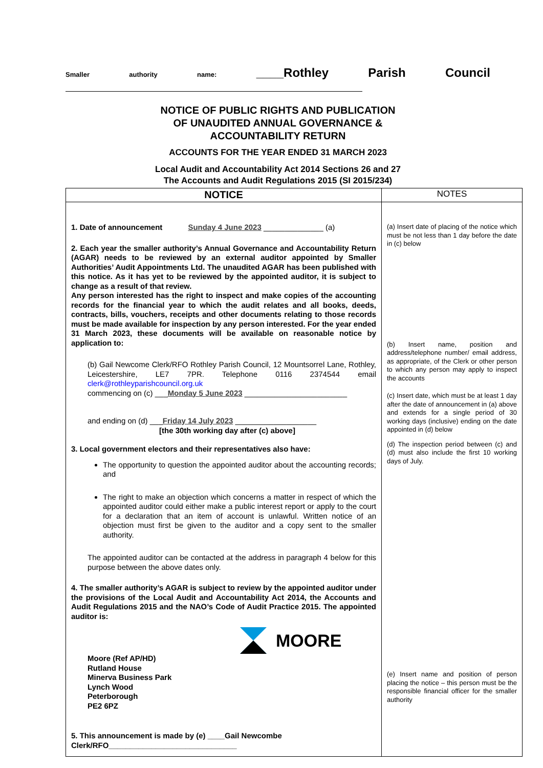Smaller authority name: ____Rothley Parish Council
NOTICE OF PUBLIC RIGHTS AND PUBLICATION
OF UNAUDITED ANNUAL GOVERNANCE &
ACCOUNTABILITY RETURN
ACCOUNTS FOR THE YEAR ENDED 31 MARCH 2023
Local Audit and Accountability Act 2014 Sections 26 and 27
The Accounts and Audit Regulations 2015 (SI 2015/234)
| NOTICE | NOTES |
| --- | --- |
| 1. Date of announcement Sunday 4 June 2023 ______________ (a) 2. Each year the smaller authority’s Annual Governance and Accountability Return (AGAR) needs to be reviewed by an external auditor appointed by Smaller Authorities’ Audit Appointments Ltd. The unaudited AGAR has been published with this notice. As it has yet to be reviewed by the appointed auditor, it is subject to change as a result of that review. Any person interested has the right to inspect and make copies of the accounting records for the financial year to which the audit relates and all books, deeds, contracts, bills, vouchers, receipts and other documents relating to those records must be made available for inspection by any person interested. For the year ended 31 March 2023, these documents will be available on reasonable notice by application to: (b) Gail Newcome Clerk/RFO Rothley Parish Council, 12 Mountsorrel Lane, Rothley, Leicestershire, LE7 7PR. Telephone 0116 2374544 email clerk@rothleyparishcouncil.org.uk commencing on (c) ___ Monday 5 June 2023 ________________________ and ending on (d) ___ Friday 14 July 2023 ___________________ [the 30th working day after (c) above] 3. Local government electors and their representatives also have: The opportunity to question the appointed auditor about the accounting records; and The right to make an objection which concerns a matter in respect of which the appointed auditor could either make a public interest report or apply to the court for a declaration that an item of account is unlawful. Written notice of an objection must first be given to the auditor and a copy sent to the smaller authority. The appointed auditor can be contacted at the address in paragraph 4 below for this purpose between the above dates only. 4. The smaller authority’s AGAR is subject to review by the appointed auditor under the provisions of the Local Audit and Accountability Act 2014, the Accounts and Audit Regulations 2015 and the NAO’s Code of Audit Practice 2015. The appointed auditor is: MOORE Moore (Ref AP/HD) Rutland House Minerva Business Park Lynch Wood Peterborough PE2 6PZ 5. This announcement is made by (e) ____Gail Newcombe Clerk/RFO______________________________ | (a) Insert date of placing of the notice which must be not less than 1 day before the date in (c) below (b) Insert name, position and address/telephone number/ email address, as appropriate, of the Clerk or other person to which any person may apply to inspect the accounts (c) Insert date, which must be at least 1 day after the date of announcement in (a) above and extends for a single period of 30 working days (inclusive) ending on the date appointed in (d) below (d) The inspection period between (c) and (d) must also include the first 10 working days of July. (e) Insert name and position of person placing the notice – this person must be the responsible financial officer for the smaller authority |